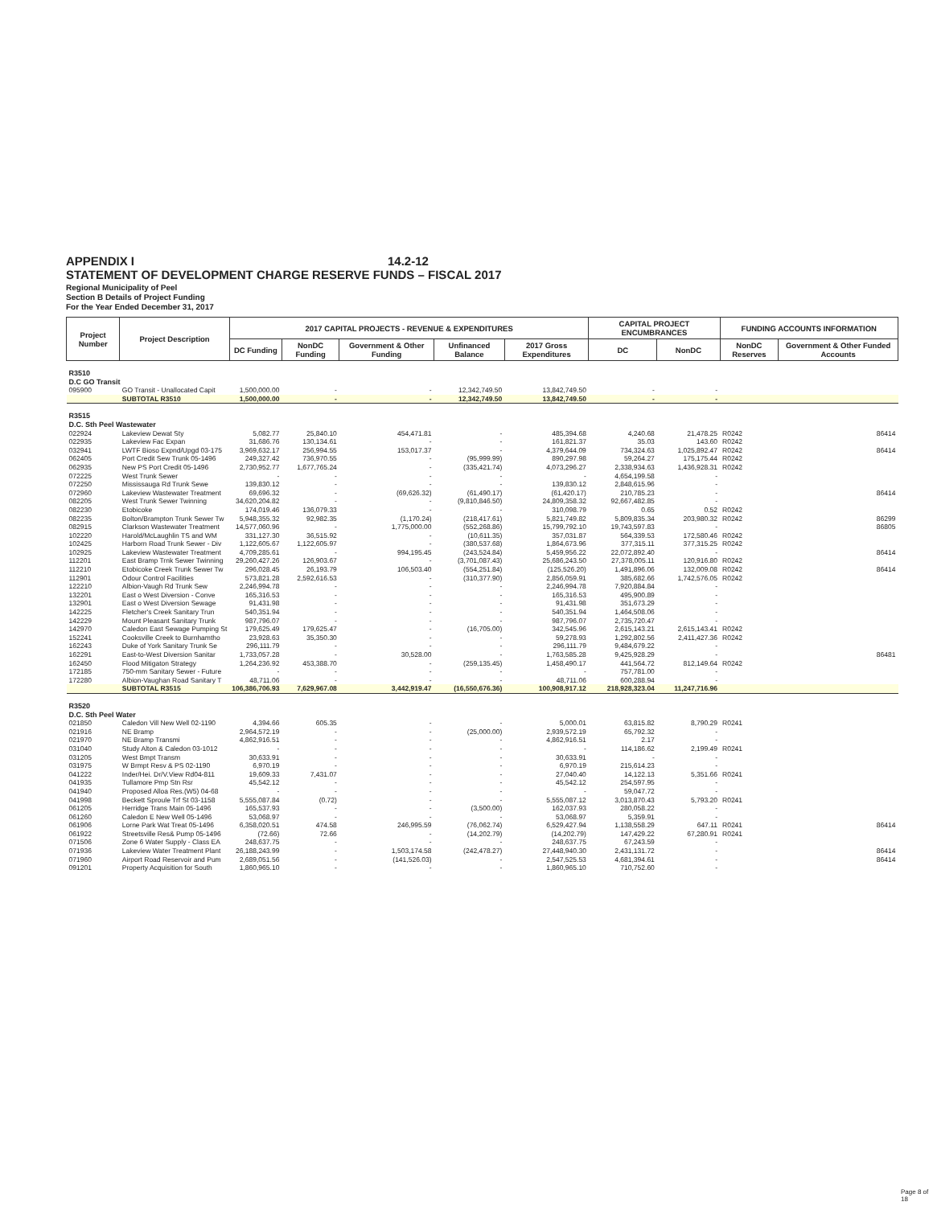APPENDIX I 14.2-12
STATEMENT OF DEVELOPMENT CHARGE RESERVE FUNDS – FISCAL 2017
Regional Municipality of Peel
Section B Details of Project Funding
For the Year Ended December 31, 2017
| Project Number | Project Description | 2017 CAPITAL PROJECTS - REVENUE & EXPENDITURES | | | | | CAPITAL PROJECT ENCUMBRANCES | | FUNDING ACCOUNTS INFORMATION | |
| --- | --- | --- | --- | --- | --- | --- | --- | --- | --- | --- |
| | | DC Funding | NonDC Funding | Government & Other Funding | Unfinanced Balance | 2017 Gross Expenditures | DC | NonDC | NonDC Reserves | Government & Other Funded Accounts |
| R3510 D.C GO Transit | | | | | | | | | | |
| 095900 | GO Transit - Unallocated Capit | 1,500,000.00 | - | - | 12,342,749.50 | 13,842,749.50 | - | - | | |
| | SUBTOTAL R3510 | 1,500,000.00 | - | - | 12,342,749.50 | 13,842,749.50 | - | - | | |
| R3515 D.C. Sth Peel Wastewater | | | | | | | | | | |
| 022924 | Lakeview Dewat Sty | 5,082.77 | 25,840.10 | 454,471.81 | - | 485,394.68 | 4,240.68 | 21,478.25 | R0242 | 86414 |
| 022935 | Lakeview Fac Expan | 31,686.76 | 130,134.61 | - | - | 161,821.37 | 35.03 | 143.60 | R0242 | |
| 032941 | LWTF Bioso Expnd/Upgd 03-175 | 3,969,632.17 | 256,994.55 | 153,017.37 | - | 4,379,644.09 | 734,324.63 | 1,025,892.47 | R0242 | 86414 |
| 062405 | Port Credit Sew Trunk 05-1496 | 249,327.42 | 736,970.55 | - | (95,999.99) | 890,297.98 | 59,264.27 | 175,175.44 | R0242 | |
| 062935 | New PS Port Credit 05-1496 | 2,730,952.77 | 1,677,765.24 | - | (335,421.74) | 4,073,296.27 | 2,338,934.63 | 1,436,928.31 | R0242 | |
| 072225 | West Trunk Sewer | - | - | - | - | - | 4,654,199.58 | - | | |
| 072250 | Mississauga Rd Trunk Sewe | 139,830.12 | - | - | - | 139,830.12 | 2,848,615.96 | - | | |
| 072960 | Lakeview Wastewater Treatment | 69,696.32 | - | (69,626.32) | (61,490.17) | (61,420.17) | 210,785.23 | - | | 86414 |
| 082205 | West Trunk Sewer Twinning | 34,620,204.82 | - | - | (9,810,846.50) | 24,809,358.32 | 92,667,482.85 | - | | |
| 082230 | Etobicoke | 174,019.46 | 136,079.33 | - | - | 310,098.79 | 0.65 | 0.52 | R0242 | |
| 082235 | Bolton/Brampton Trunk Sewer Tw | 5,948,355.32 | 92,982.35 | (1,170.24) | (218,417.61) | 5,821,749.82 | 5,809,835.34 | 203,980.32 | R0242 | 86299 |
| 082915 | Clarkson Wastewater Treatment | 14,577,060.96 | - | 1,775,000.00 | (552,268.86) | 15,799,792.10 | 19,743,597.83 | - | | 86805 |
| 102220 | Harold/McLaughlin TS and WM | 331,127.30 | 36,515.92 | - | (10,611.35) | 357,031.87 | 564,339.53 | 172,580.46 | R0242 | |
| 102425 | Harborn Road Trunk Sewer - Div | 1,122,605.67 | 1,122,605.97 | - | (380,537.68) | 1,864,673.96 | 377,315.11 | 377,315.25 | R0242 | |
| 102925 | Lakeview Wastewater Treatment | 4,709,285.61 | - | 994,195.45 | (243,524.84) | 5,459,956.22 | 22,072,892.40 | - | | 86414 |
| 112201 | East Bramp Trnk Sewer Twinning | 29,260,427.26 | 126,903.67 | - | (3,701,087.43) | 25,686,243.50 | 27,378,005.11 | 120,916.80 | R0242 | |
| 112210 | Etobicoke Creek Trunk Sewer Tw | 296,028.45 | 26,193.79 | 106,503.40 | (554,251.84) | (125,526.20) | 1,491,896.06 | 132,009.08 | R0242 | 86414 |
| 112901 | Odour Control Facilities | 573,821.28 | 2,592,616.53 | - | (310,377.90) | 2,856,059.91 | 385,682.66 | 1,742,576.05 | R0242 | |
| 122210 | Albion-Vaugh Rd Trunk Sew | 2,246,994.78 | - | - | - | 2,246,994.78 | 7,920,884.84 | - | | |
| 132201 | East o West Diversion - Conve | 165,316.53 | - | - | - | 165,316.53 | 495,900.89 | - | | |
| 132901 | East o West Diversion Sewage | 91,431.98 | - | - | - | 91,431.98 | 351,673.29 | - | | |
| 142225 | Fletcher's Creek Sanitary Trun | 540,351.94 | - | - | - | 540,351.94 | 1,464,508.06 | - | | |
| 142229 | Mount Pleasant Sanitary Trunk | 987,796.07 | - | - | - | 987,796.07 | 2,735,720.47 | - | | |
| 142970 | Caledon East Sewage Pumping St | 179,625.49 | 179,625.47 | - | (16,705.00) | 342,545.96 | 2,615,143.21 | 2,615,143.41 | R0242 | |
| 152241 | Cooksville Creek to Burnhamtho | 23,928.63 | 35,350.30 | - | - | 59,278.93 | 1,292,802.56 | 2,411,427.36 | R0242 | |
| 162243 | Duke of York Sanitary Trunk Se | 296,111.79 | - | - | - | 296,111.79 | 9,484,679.22 | - | | |
| 162291 | East-to-West Diversion Sanitar | 1,733,057.28 | - | 30,528.00 | - | 1,763,585.28 | 9,425,928.29 | - | | 86481 |
| 162450 | Flood Mitigaton Strategy | 1,264,236.92 | 453,388.70 | - | (259,135.45) | 1,458,490.17 | 441,564.72 | 812,149.64 | R0242 | |
| 172185 | 750-mm Sanitary Sewer - Future | - | - | - | - | - | 757,781.00 | - | | |
| 172280 | Albion-Vaughan Road Sanitary T | 48,711.06 | - | - | - | 48,711.06 | 600,288.94 | - | | |
| | SUBTOTAL R3515 | 106,386,706.93 | 7,629,967.08 | 3,442,919.47 | (16,550,676.36) | 100,908,917.12 | 218,928,323.04 | 11,247,716.96 | | |
| R3520 D.C. Sth Peel Water | | | | | | | | | | |
| 021850 | Caledon Vill New Well 02-1190 | 4,394.66 | 605.35 | - | - | 5,000.01 | 63,815.82 | 8,790.29 | R0241 | |
| 021916 | NE Bramp | 2,964,572.19 | - | - | (25,000.00) | 2,939,572.19 | 65,792.32 | - | | |
| 021970 | NE Bramp Transmi | 4,862,916.51 | - | - | - | 4,862,916.51 | 2.17 | - | | |
| 031040 | Study Alton & Caledon 03-1012 | - | - | - | - | - | 114,186.62 | 2,199.49 | R0241 | |
| 031205 | West Bmpt Transm | 30,633.91 | - | - | - | 30,633.91 | - | - | | |
| 031975 | W Brmpt Resv & PS 02-1190 | 6,970.19 | - | - | - | 6,970.19 | 215,614.23 | - | | |
| 041222 | Inder/Hei. Dr/V.View Rd04-811 | 19,609.33 | 7,431.07 | - | - | 27,040.40 | 14,122.13 | 5,351.66 | R0241 | |
| 041935 | Tullamore Pmp Stn Rsr | 45,542.12 | - | - | - | 45,542.12 | 254,597.95 | - | | |
| 041940 | Proposed Alloa Res.(W5) 04-68 | - | - | - | - | - | 59,047.72 | - | | |
| 041998 | Beckett Sproule Trf St 03-1158 | 5,555,087.84 | (0.72) | - | - | 5,555,087.12 | 3,013,870.43 | 5,793.20 | R0241 | |
| 061205 | Herridge Trans Main 05-1496 | 165,537.93 | - | - | (3,500.00) | 162,037.93 | 280,058.22 | - | | |
| 061260 | Caledon E New Well 05-1496 | 53,068.97 | - | - | - | 53,068.97 | 5,359.91 | - | | |
| 061906 | Lorne Park Wat Treat 05-1496 | 6,358,020.51 | 474.58 | 246,995.59 | (76,062.74) | 6,529,427.94 | 1,138,558.29 | 647.11 | R0241 | 86414 |
| 061922 | Streetsville Res& Pump 05-1496 | (72.66) | 72.66 | - | (14,202.79) | (14,202.79) | 147,429.22 | 67,280.91 | R0241 | |
| 071506 | Zone 6 Water Supply - Class EA | 248,637.75 | - | - | - | 248,637.75 | 67,243.59 | - | | |
| 071936 | Lakeview Water Treatment Plant | 26,188,243.99 | - | 1,503,174.58 | (242,478.27) | 27,448,940.30 | 2,431,131.72 | - | | 86414 |
| 071960 | Airport Road Reservoir and Pum | 2,689,051.56 | - | (141,526.03) | - | 2,547,525.53 | 4,681,394.61 | - | | 86414 |
| 091201 | Property Acquisition for South | 1,860,965.10 | - | - | - | 1,860,965.10 | 710,752.60 | - | | |
Page 8 of 18